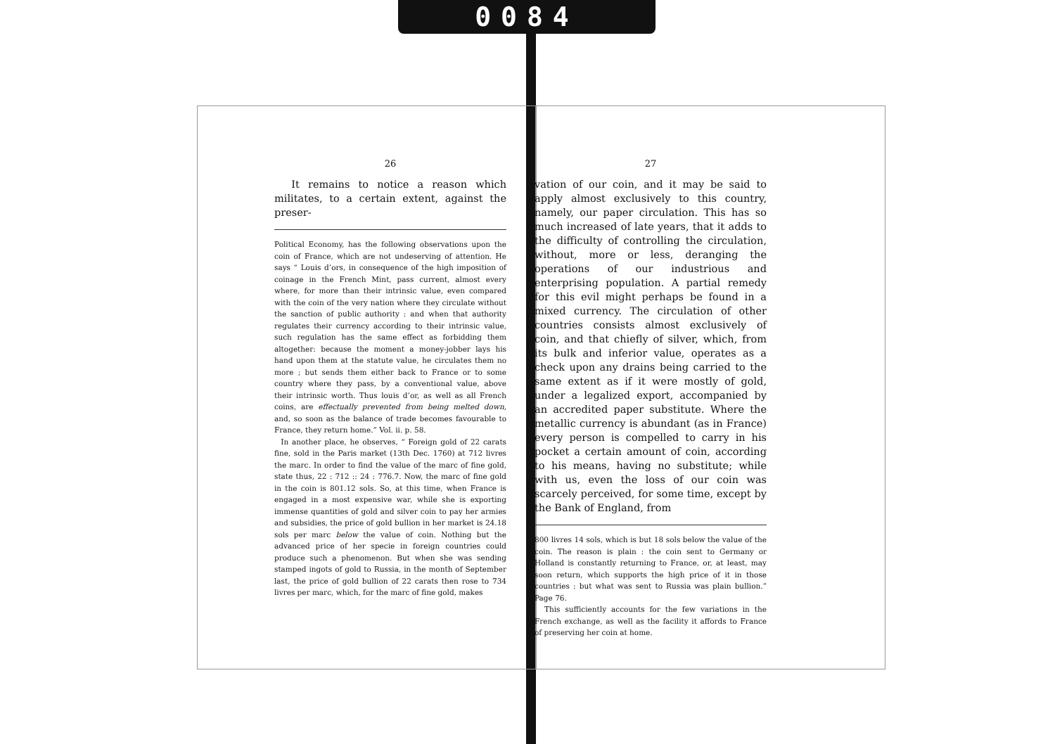0084
26
It remains to notice a reason which militates, to a certain extent, against the preser-
Political Economy, has the following observations upon the coin of France, which are not undeserving of attention. He says “ Louis d’ors, in consequence of the high imposition of coinage in the French Mint, pass current, almost every where, for more than their intrinsic value, even compared with the coin of the very nation where they circulate without the sanction of public authority : and when that authority regulates their currency according to their intrinsic value, such regulation has the same effect as forbidding them altogether: because the moment a money-jobber lays his hand upon them at the statute value, he circulates them no more ; but sends them either back to France or to some country where they pass, by a conventional value, above their intrinsic worth. Thus louis d’or, as well as all French coins, are effectually prevented from being melted down, and, so soon as the balance of trade becomes favourable to France, they return home.” Vol. ii. p. 58.
In another place, he observes, “ Foreign gold of 22 carats fine, sold in the Paris market (13th Dec. 1760) at 712 livres the marc. In order to find the value of the marc of fine gold, state thus, 22 : 712 :: 24 : 776.7. Now, the marc of fine gold in the coin is 801.12 sols. So, at this time, when France is engaged in a most expensive war, while she is exporting immense quantities of gold and silver coin to pay her armies and subsidies, the price of gold bullion in her market is 24.18 sols per marc below the value of coin. Nothing but the advanced price of her specie in foreign countries could produce such a phenomenon. But when she was sending stamped ingots of gold to Russia, in the month of September last, the price of gold bullion of 22 carats then rose to 734 livres per marc, which, for the marc of fine gold, makes
27
vation of our coin, and it may be said to apply almost exclusively to this country, namely, our paper circulation. This has so much increased of late years, that it adds to the difficulty of controlling the circulation, without, more or less, deranging the operations of our industrious and enterprising population. A partial remedy for this evil might perhaps be found in a mixed currency. The circulation of other countries consists almost exclusively of coin, and that chiefly of silver, which, from its bulk and inferior value, operates as a check upon any drains being carried to the same extent as if it were mostly of gold, under a legalized export, accompanied by an accredited paper substitute. Where the metallic currency is abundant (as in France) every person is compelled to carry in his pocket a certain amount of coin, according to his means, having no substitute; while with us, even the loss of our coin was scarcely perceived, for some time, except by the Bank of England, from
800 livres 14 sols, which is but 18 sols below the value of the coin. The reason is plain : the coin sent to Germany or Holland is constantly returning to France, or, at least, may soon return, which supports the high price of it in those countries : but what was sent to Russia was plain bullion.” Page 76.
This sufficiently accounts for the few variations in the French exchange, as well as the facility it affords to France of preserving her coin at home.